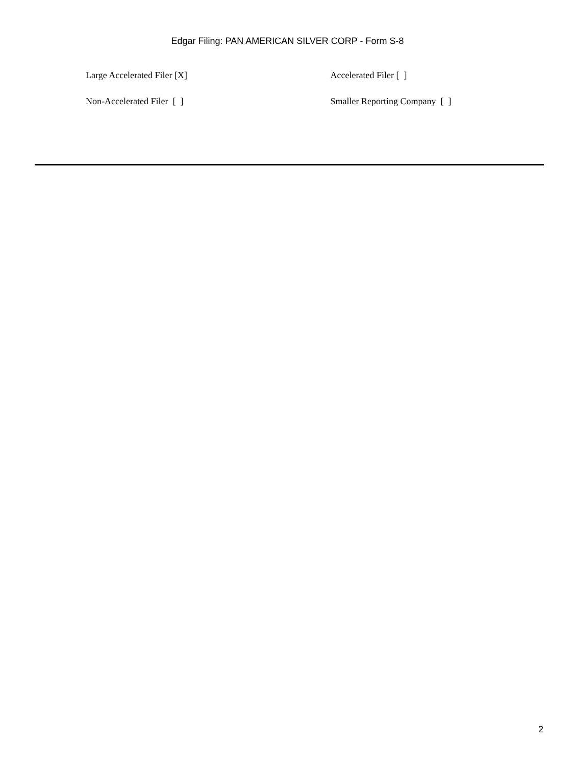Edgar Filing: PAN AMERICAN SILVER CORP - Form S-8
Large Accelerated Filer [X] Accelerated Filer [ ]
Non-Accelerated Filer [ ] Smaller Reporting Company [ ]
2